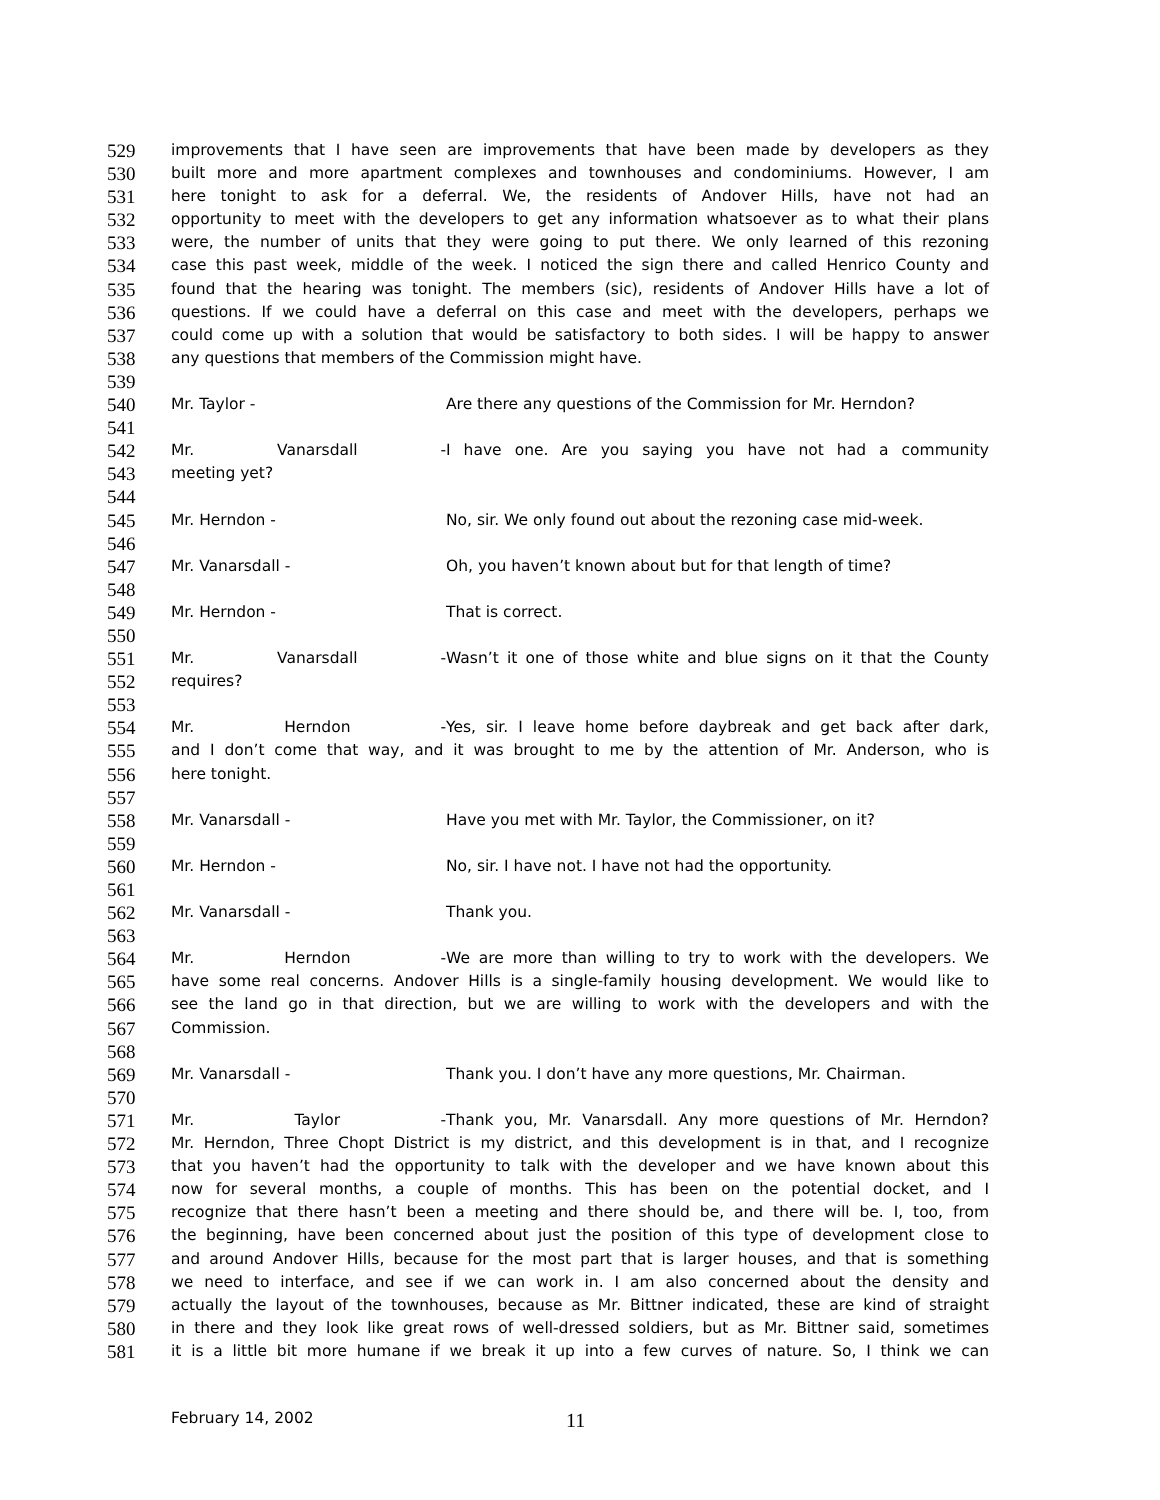529 improvements that I have seen are improvements that have been made by developers as they
530 built more and more apartment complexes and townhouses and condominiums. However, I am
531 here tonight to ask for a deferral. We, the residents of Andover Hills, have not had an
532 opportunity to meet with the developers to get any information whatsoever as to what their plans
533 were, the number of units that they were going to put there. We only learned of this rezoning
534 case this past week, middle of the week. I noticed the sign there and called Henrico County and
535 found that the hearing was tonight. The members (sic), residents of Andover Hills have a lot of
536 questions. If we could have a deferral on this case and meet with the developers, perhaps we
537 could come up with a solution that would be satisfactory to both sides. I will be happy to answer
538 any questions that members of the Commission might have.
539
540 Mr. Taylor - Are there any questions of the Commission for Mr. Herndon?
541
542 Mr. Vanarsdall - I have one. Are you saying you have not had a community
543 meeting yet?
544
545 Mr. Herndon - No, sir. We only found out about the rezoning case mid-week.
546
547 Mr. Vanarsdall - Oh, you haven’t known about but for that length of time?
548
549 Mr. Herndon - That is correct.
550
551 Mr. Vanarsdall - Wasn’t it one of those white and blue signs on it that the County
552 requires?
553
554 Mr. Herndon - Yes, sir. I leave home before daybreak and get back after dark,
555 and I don’t come that way, and it was brought to me by the attention of Mr. Anderson, who is
556 here tonight.
557
558 Mr. Vanarsdall - Have you met with Mr. Taylor, the Commissioner, on it?
559
560 Mr. Herndon - No, sir. I have not. I have not had the opportunity.
561
562 Mr. Vanarsdall - Thank you.
563
564 Mr. Herndon - We are more than willing to try to work with the developers. We
565 have some real concerns. Andover Hills is a single-family housing development. We would like to
566 see the land go in that direction, but we are willing to work with the developers and with the
567 Commission.
568
569 Mr. Vanarsdall - Thank you. I don’t have any more questions, Mr. Chairman.
570
571 Mr. Taylor - Thank you, Mr. Vanarsdall. Any more questions of Mr. Herndon?
572 Mr. Herndon, Three Chopt District is my district, and this development is in that, and I recognize
573 that you haven’t had the opportunity to talk with the developer and we have known about this
574 now for several months, a couple of months. This has been on the potential docket, and I
575 recognize that there hasn’t been a meeting and there should be, and there will be. I, too, from
576 the beginning, have been concerned about just the position of this type of development close to
577 and around Andover Hills, because for the most part that is larger houses, and that is something
578 we need to interface, and see if we can work in. I am also concerned about the density and
579 actually the layout of the townhouses, because as Mr. Bittner indicated, these are kind of straight
580 in there and they look like great rows of well-dressed soldiers, but as Mr. Bittner said, sometimes
581 it is a little bit more humane if we break it up into a few curves of nature. So, I think we can
February 14, 2002 11